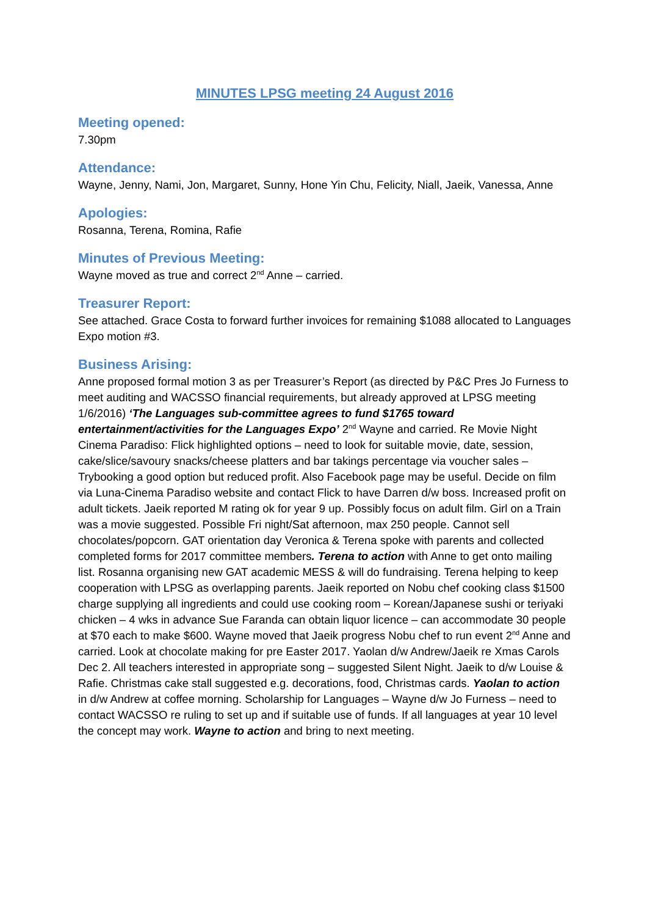MINUTES LPSG meeting 24 August 2016
Meeting opened:
7.30pm
Attendance:
Wayne, Jenny, Nami, Jon, Margaret, Sunny, Hone Yin Chu, Felicity, Niall, Jaeik, Vanessa, Anne
Apologies:
Rosanna, Terena, Romina, Rafie
Minutes of Previous Meeting:
Wayne moved as true and correct 2<sup>nd</sup> Anne – carried.
Treasurer Report:
See attached. Grace Costa to forward further invoices for remaining $1088 allocated to Languages Expo motion #3.
Business Arising:
Anne proposed formal motion 3 as per Treasurer’s Report (as directed by P&C Pres Jo Furness to meet auditing and WACSSO financial requirements, but already approved at LPSG meeting 1/6/2016) ‘The Languages sub-committee agrees to fund $1765 toward entertainment/activities for the Languages Expo’ 2<sup>nd</sup> Wayne and carried. Re Movie Night Cinema Paradiso: Flick highlighted options – need to look for suitable movie, date, session, cake/slice/savoury snacks/cheese platters and bar takings percentage via voucher sales – Trybooking a good option but reduced profit. Also Facebook page may be useful. Decide on film via Luna-Cinema Paradiso website and contact Flick to have Darren d/w boss. Increased profit on adult tickets. Jaeik reported M rating ok for year 9 up. Possibly focus on adult film. Girl on a Train was a movie suggested. Possible Fri night/Sat afternoon, max 250 people. Cannot sell chocolates/popcorn. GAT orientation day Veronica & Terena spoke with parents and collected completed forms for 2017 committee members. Terena to action with Anne to get onto mailing list. Rosanna organising new GAT academic MESS & will do fundraising. Terena helping to keep cooperation with LPSG as overlapping parents. Jaeik reported on Nobu chef cooking class $1500 charge supplying all ingredients and could use cooking room – Korean/Japanese sushi or teriyaki chicken – 4 wks in advance Sue Faranda can obtain liquor licence – can accommodate 30 people at $70 each to make $600. Wayne moved that Jaeik progress Nobu chef to run event 2<sup>nd</sup> Anne and carried. Look at chocolate making for pre Easter 2017. Yaolan d/w Andrew/Jaeik re Xmas Carols Dec 2. All teachers interested in appropriate song – suggested Silent Night. Jaeik to d/w Louise & Rafie. Christmas cake stall suggested e.g. decorations, food, Christmas cards. Yaolan to action in d/w Andrew at coffee morning. Scholarship for Languages – Wayne d/w Jo Furness – need to contact WACSSO re ruling to set up and if suitable use of funds. If all languages at year 10 level the concept may work. Wayne to action and bring to next meeting.